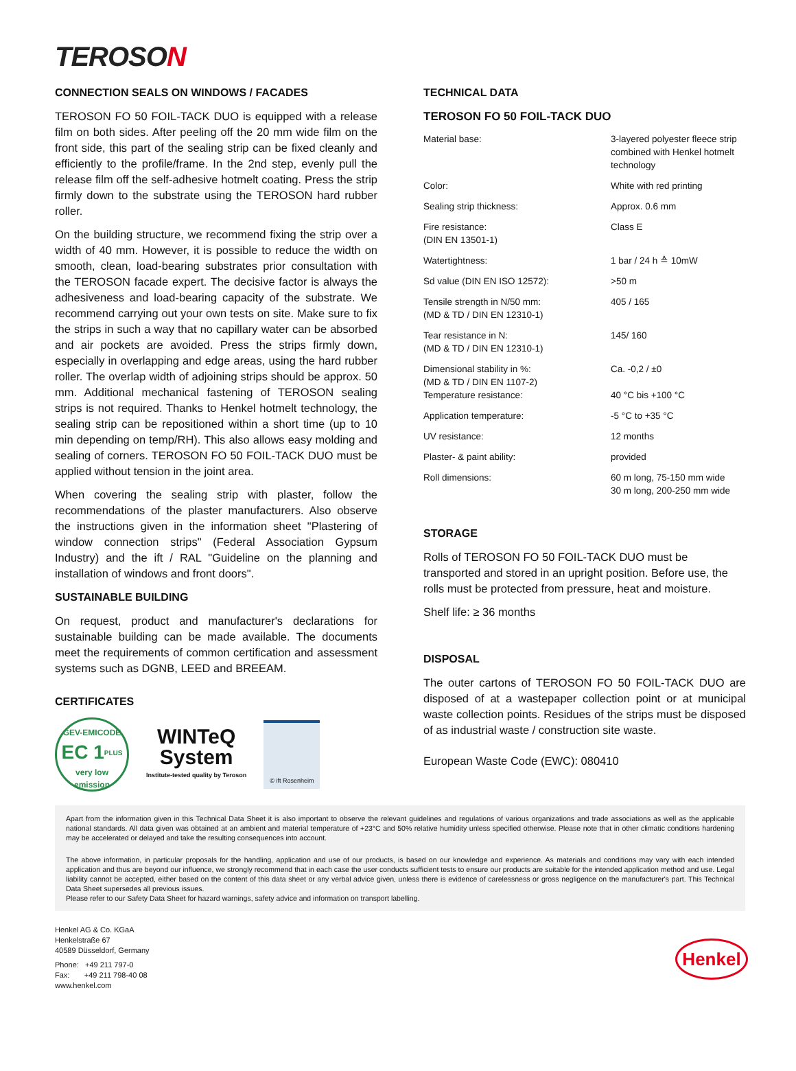TEROSON
CONNECTION SEALS ON WINDOWS / FACADES
TEROSON FO 50 FOIL-TACK DUO is equipped with a release film on both sides. After peeling off the 20 mm wide film on the front side, this part of the sealing strip can be fixed cleanly and efficiently to the profile/frame. In the 2nd step, evenly pull the release film off the self-adhesive hotmelt coating. Press the strip firmly down to the substrate using the TEROSON hard rubber roller.
On the building structure, we recommend fixing the strip over a width of 40 mm. However, it is possible to reduce the width on smooth, clean, load-bearing substrates prior consultation with the TEROSON facade expert. The decisive factor is always the adhesiveness and load-bearing capacity of the substrate. We recommend carrying out your own tests on site. Make sure to fix the strips in such a way that no capillary water can be absorbed and air pockets are avoided. Press the strips firmly down, especially in overlapping and edge areas, using the hard rubber roller. The overlap width of adjoining strips should be approx. 50 mm. Additional mechanical fastening of TEROSON sealing strips is not required. Thanks to Henkel hotmelt technology, the sealing strip can be repositioned within a short time (up to 10 min depending on temp/RH). This also allows easy molding and sealing of corners. TEROSON FO 50 FOIL-TACK DUO must be applied without tension in the joint area.
When covering the sealing strip with plaster, follow the recommendations of the plaster manufacturers. Also observe the instructions given in the information sheet "Plastering of window connection strips" (Federal Association Gypsum Industry) and the ift / RAL "Guideline on the planning and installation of windows and front doors".
SUSTAINABLE BUILDING
On request, product and manufacturer's declarations for sustainable building can be made available. The documents meet the requirements of common certification and assessment systems such as DGNB, LEED and BREEAM.
CERTIFICATES
GEV-EMICODE
EC 1<sup>PLUS</sup>
very low emission
WINTeQ
System
Institute-tested quality by Teroson
© ift Rosenheim
TECHNICAL DATA
TEROSON FO 50 FOIL-TACK DUO
| Material base: | 3-layered polyester fleece strip combined with Henkel hotmelt technology |
| Color: | White with red printing |
| Sealing strip thickness: | Approx. 0.6 mm |
| Fire resistance: (DIN EN 13501-1) | Class E |
| Watertightness: | 1 bar / 24 h ≙ 10mW |
| Sd value (DIN EN ISO 12572): | >50 m |
| Tensile strength in N/50 mm: (MD & TD / DIN EN 12310-1) | 405 / 165 |
| Tear resistance in N: (MD & TD / DIN EN 12310-1) | 145/ 160 |
| Dimensional stability in %: (MD & TD / DIN EN 1107-2) Temperature resistance: | Ca. -0,2 / ±0 40 °C bis +100 °C |
| Application temperature: | -5 °C to +35 °C |
| UV resistance: | 12 months |
| Plaster- & paint ability: | provided |
| Roll dimensions: | 60 m long, 75-150 mm wide 30 m long, 200-250 mm wide |
STORAGE
Rolls of TEROSON FO 50 FOIL-TACK DUO must be transported and stored in an upright position. Before use, the rolls must be protected from pressure, heat and moisture.
Shelf life: ≥ 36 months
DISPOSAL
The outer cartons of TEROSON FO 50 FOIL-TACK DUO are disposed of at a wastepaper collection point or at municipal waste collection points. Residues of the strips must be disposed of as industrial waste / construction site waste.
European Waste Code (EWC): 080410
Apart from the information given in this Technical Data Sheet it is also important to observe the relevant guidelines and regulations of various organizations and trade associations as well as the applicable national standards. All data given was obtained at an ambient and material temperature of +23°C and 50% relative humidity unless specified otherwise. Please note that in other climatic conditions hardening may be accelerated or delayed and take the resulting consequences into account.
The above information, in particular proposals for the handling, application and use of our products, is based on our knowledge and experience. As materials and conditions may vary with each intended application and thus are beyond our influence, we strongly recommend that in each case the user conducts sufficient tests to ensure our products are suitable for the intended application method and use. Legal liability cannot be accepted, either based on the content of this data sheet or any verbal advice given, unless there is evidence of carelessness or gross negligence on the manufacturer's part. This Technical Data Sheet supersedes all previous issues.
Please refer to our Safety Data Sheet for hazard warnings, safety advice and information on transport labelling.
Henkel AG & Co. KGaA
Henkelstraße 67
40589 Düsseldorf, Germany
Phone: +49 211 797-0
Fax: +49 211 798-40 08
www.henkel.com
Henkel